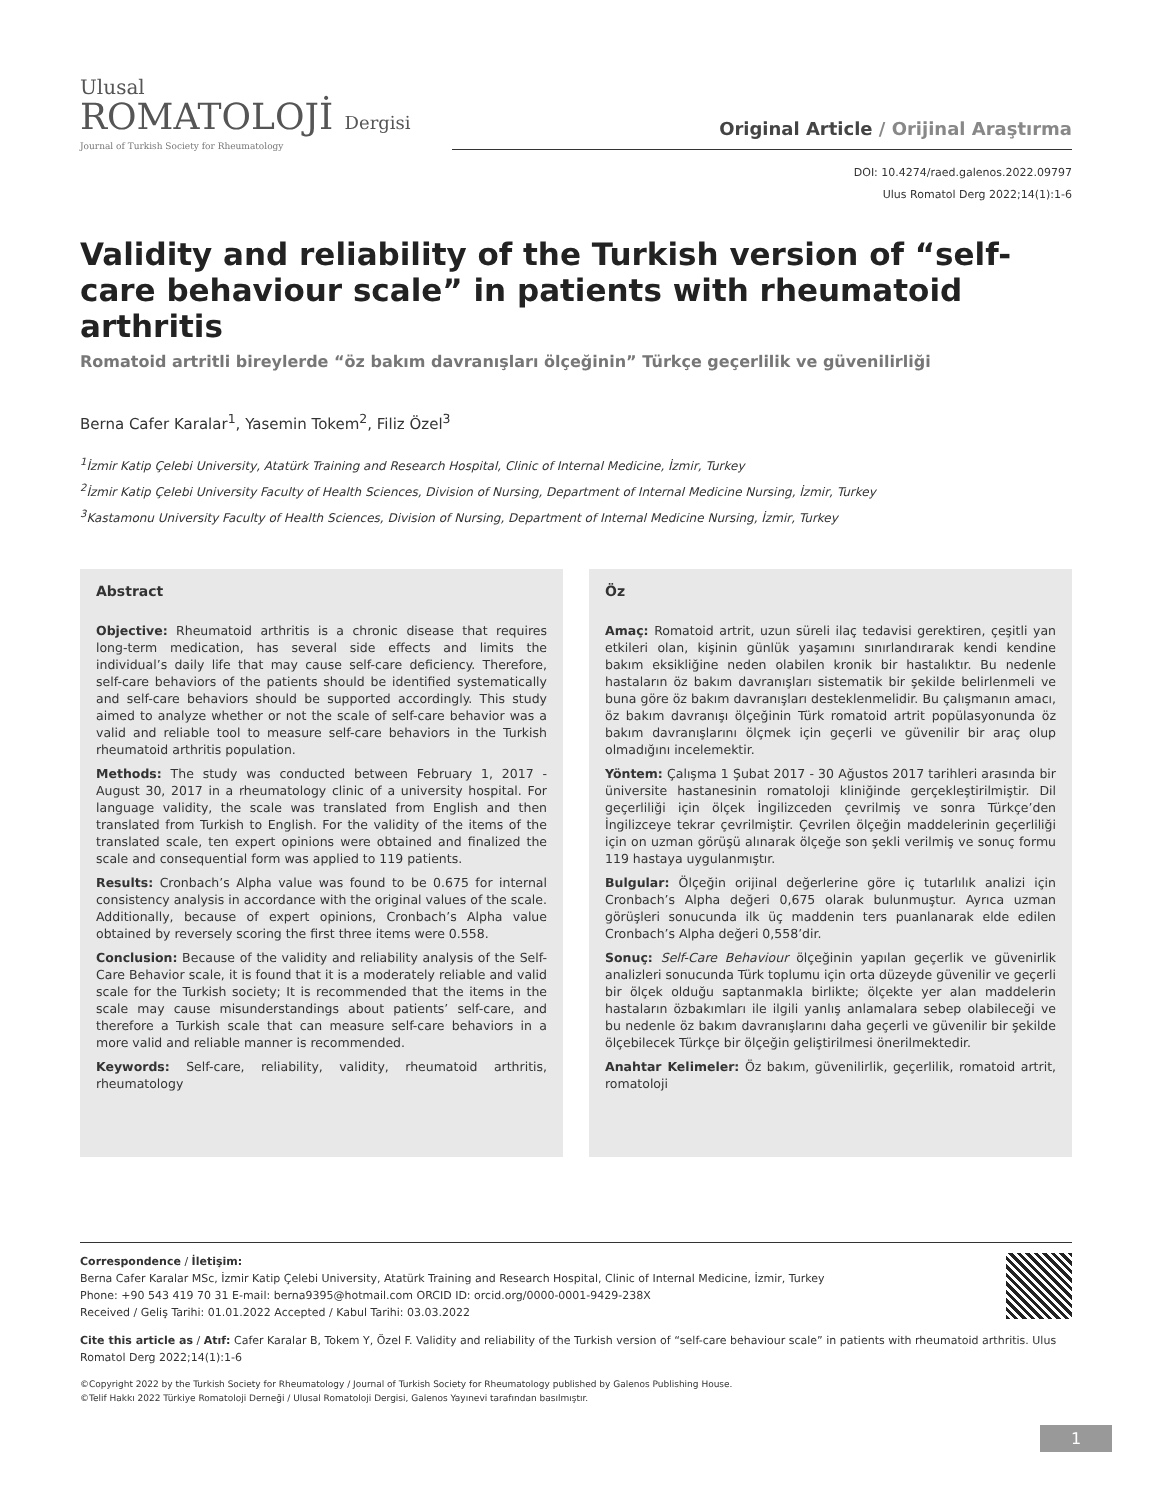Ulusal
ROMATOLOJİ Dergisi
Journal of Turkish Society for Rheumatology
Original Article / Orijinal Araştırma
DOI: 10.4274/raed.galenos.2022.09797
Ulus Romatol Derg 2022;14(1):1-6
Validity and reliability of the Turkish version of “self-care behaviour scale” in patients with rheumatoid arthritis
Romatoid artritli bireylerde “öz bakım davranışları ölçeğinin” Türkçe geçerlilik ve güvenilirliği
Berna Cafer Karalar<sup>1</sup>, Yasemin Tokem<sup>2</sup>, Filiz Özel<sup>3</sup>
<sup>1</sup> İzmir Katip Çelebi University, Atatürk Training and Research Hospital, Clinic of Internal Medicine, İzmir, Turkey
<sup>2</sup> İzmir Katip Çelebi University Faculty of Health Sciences, Division of Nursing, Department of Internal Medicine Nursing, İzmir, Turkey
<sup>3</sup> Kastamonu University Faculty of Health Sciences, Division of Nursing, Department of Internal Medicine Nursing, İzmir, Turkey
Abstract
Objective: Rheumatoid arthritis is a chronic disease that requires long-term medication, has several side effects and limits the individual’s daily life that may cause self-care deficiency. Therefore, self-care behaviors of the patients should be identified systematically and self-care behaviors should be supported accordingly. This study aimed to analyze whether or not the scale of self-care behavior was a valid and reliable tool to measure self-care behaviors in the Turkish rheumatoid arthritis population.
Methods: The study was conducted between February 1, 2017 - August 30, 2017 in a rheumatology clinic of a university hospital. For language validity, the scale was translated from English and then translated from Turkish to English. For the validity of the items of the translated scale, ten expert opinions were obtained and finalized the scale and consequential form was applied to 119 patients.
Results: Cronbach’s Alpha value was found to be 0.675 for internal consistency analysis in accordance with the original values of the scale. Additionally, because of expert opinions, Cronbach’s Alpha value obtained by reversely scoring the first three items were 0.558.
Conclusion: Because of the validity and reliability analysis of the Self-Care Behavior scale, it is found that it is a moderately reliable and valid scale for the Turkish society; It is recommended that the items in the scale may cause misunderstandings about patients’ self-care, and therefore a Turkish scale that can measure self-care behaviors in a more valid and reliable manner is recommended.
Keywords: Self-care, reliability, validity, rheumatoid arthritis, rheumatology
Öz
Amaç: Romatoid artrit, uzun süreli ilaç tedavisi gerektiren, çeşitli yan etkileri olan, kişinin günlük yaşamını sınırlandırarak kendi kendine bakım eksikliğine neden olabilen kronik bir hastalıktır. Bu nedenle hastaların öz bakım davranışları sistematik bir şekilde belirlenmeli ve buna göre öz bakım davranışları desteklenmelidir. Bu çalışmanın amacı, öz bakım davranışı ölçeğinin Türk romatoid artrit popülasyonunda öz bakım davranışlarını ölçmek için geçerli ve güvenilir bir araç olup olmadığını incelemektir.
Yöntem: Çalışma 1 Şubat 2017 - 30 Ağustos 2017 tarihleri arasında bir üniversite hastanesinin romatoloji kliniğinde gerçekleştirilmiştir. Dil geçerliliği için ölçek İngilizceden çevrilmiş ve sonra Türkçe’den İngilizceye tekrar çevrilmiştir. Çevrilen ölçeğin maddelerinin geçerliliği için on uzman görüşü alınarak ölçeğe son şekli verilmiş ve sonuç formu 119 hastaya uygulanmıştır.
Bulgular: Ölçeğin orijinal değerlerine göre iç tutarlılık analizi için Cronbach’s Alpha değeri 0,675 olarak bulunmuştur. Ayrıca uzman görüşleri sonucunda ilk üç maddenin ters puanlanarak elde edilen Cronbach’s Alpha değeri 0,558’dir.
Sonuç: Self-Care Behaviour ölçeğinin yapılan geçerlik ve güvenirlik analizleri sonucunda Türk toplumu için orta düzeyde güvenilir ve geçerli bir ölçek olduğu saptanmakla birlikte; ölçekte yer alan maddelerin hastaların özbakımları ile ilgili yanlış anlamalara sebep olabileceği ve bu nedenle öz bakım davranışlarını daha geçerli ve güvenilir bir şekilde ölçebilecek Türkçe bir ölçeğin geliştirilmesi önerilmektedir.
Anahtar Kelimeler: Öz bakım, güvenilirlik, geçerlilik, romatoid artrit, romatoloji
Correspondence / İletişim:
Berna Cafer Karalar MSc, İzmir Katip Çelebi University, Atatürk Training and Research Hospital, Clinic of Internal Medicine, İzmir, Turkey
Phone: +90 543 419 70 31 E-mail: berna9395@hotmail.com ORCID ID: orcid.org/0000-0001-9429-238X
Received / Geliş Tarihi: 01.01.2022 Accepted / Kabul Tarihi: 03.03.2022
Cite this article as / Atıf: Cafer Karalar B, Tokem Y, Özel F. Validity and reliability of the Turkish version of “self-care behaviour scale” in patients with rheumatoid arthritis. Ulus Romatol Derg 2022;14(1):1-6
©Copyright 2022 by the Turkish Society for Rheumatology / Journal of Turkish Society for Rheumatology published by Galenos Publishing House.
©Telif Hakkı 2022 Türkiye Romatoloji Derneği / Ulusal Romatoloji Dergisi, Galenos Yayınevi tarafından basılmıştır.
1